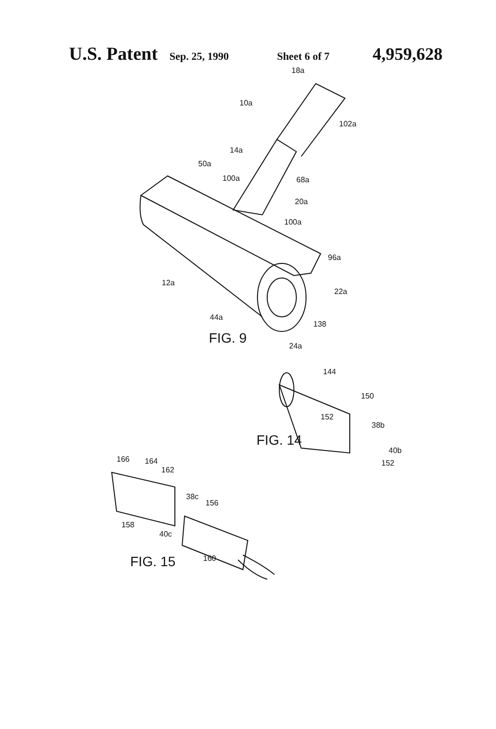U.S. Patent Sep. 25, 1990 Sheet 6 of 7 4,959,628
18a
10a
102a
14a
50a
100a
68a
20a
100a
96a
12a
22a
44a
138
24a
144
150
152
38b
40b
152
166
164
162
38c
156
158
40c
160
FIG. 9
FIG. 14
FIG. 15